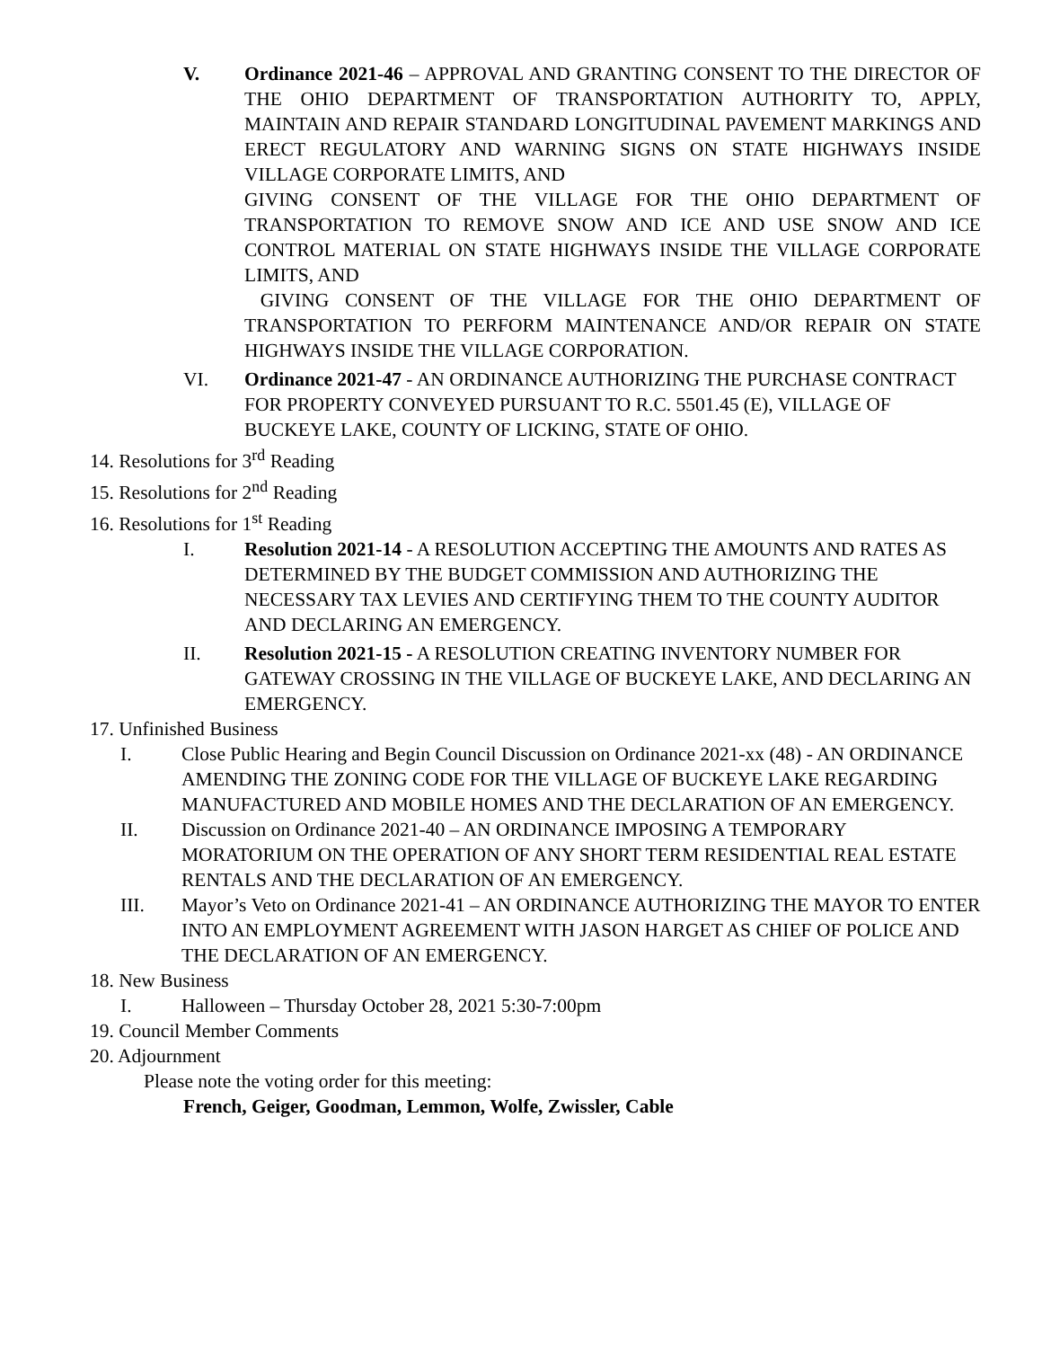V. Ordinance 2021-46 – APPROVAL AND GRANTING CONSENT TO THE DIRECTOR OF THE OHIO DEPARTMENT OF TRANSPORTATION AUTHORITY TO, APPLY, MAINTAIN AND REPAIR STANDARD LONGITUDINAL PAVEMENT MARKINGS AND ERECT REGULATORY AND WARNING SIGNS ON STATE HIGHWAYS INSIDE VILLAGE CORPORATE LIMITS, AND
GIVING CONSENT OF THE VILLAGE FOR THE OHIO DEPARTMENT OF TRANSPORTATION TO REMOVE SNOW AND ICE AND USE SNOW AND ICE CONTROL MATERIAL ON STATE HIGHWAYS INSIDE THE VILLAGE CORPORATE LIMITS, AND
GIVING CONSENT OF THE VILLAGE FOR THE OHIO DEPARTMENT OF TRANSPORTATION TO PERFORM MAINTENANCE AND/OR REPAIR ON STATE HIGHWAYS INSIDE THE VILLAGE CORPORATION.
VI. Ordinance 2021-47 - AN ORDINANCE AUTHORIZING THE PURCHASE CONTRACT FOR PROPERTY CONVEYED PURSUANT TO R.C. 5501.45 (E), VILLAGE OF BUCKEYE LAKE, COUNTY OF LICKING, STATE OF OHIO.
14. Resolutions for 3<sup>rd</sup> Reading
15. Resolutions for 2<sup>nd</sup> Reading
16. Resolutions for 1<sup>st</sup> Reading
I. Resolution 2021-14 - A RESOLUTION ACCEPTING THE AMOUNTS AND RATES AS DETERMINED BY THE BUDGET COMMISSION AND AUTHORIZING THE NECESSARY TAX LEVIES AND CERTIFYING THEM TO THE COUNTY AUDITOR AND DECLARING AN EMERGENCY.
II. Resolution 2021-15 - A RESOLUTION CREATING INVENTORY NUMBER FOR GATEWAY CROSSING IN THE VILLAGE OF BUCKEYE LAKE, AND DECLARING AN EMERGENCY.
17. Unfinished Business
I. Close Public Hearing and Begin Council Discussion on Ordinance 2021-xx (48) - AN ORDINANCE AMENDING THE ZONING CODE FOR THE VILLAGE OF BUCKEYE LAKE REGARDING MANUFACTURED AND MOBILE HOMES AND THE DECLARATION OF AN EMERGENCY.
II. Discussion on Ordinance 2021-40 – AN ORDINANCE IMPOSING A TEMPORARY MORATORIUM ON THE OPERATION OF ANY SHORT TERM RESIDENTIAL REAL ESTATE RENTALS AND THE DECLARATION OF AN EMERGENCY.
III. Mayor’s Veto on Ordinance 2021-41 – AN ORDINANCE AUTHORIZING THE MAYOR TO ENTER INTO AN EMPLOYMENT AGREEMENT WITH JASON HARGET AS CHIEF OF POLICE AND THE DECLARATION OF AN EMERGENCY.
18. New Business
I. Halloween – Thursday October 28, 2021 5:30-7:00pm
19. Council Member Comments
20. Adjournment
Please note the voting order for this meeting:
French, Geiger, Goodman, Lemmon, Wolfe, Zwissler, Cable